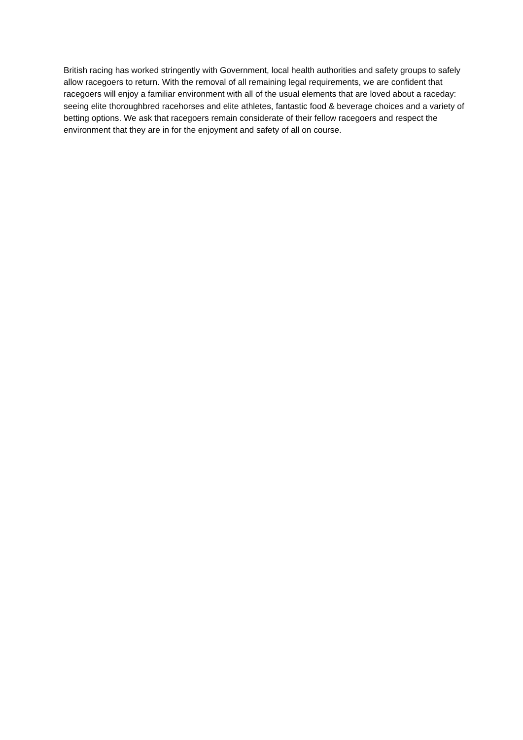British racing has worked stringently with Government, local health authorities and safety groups to safely allow racegoers to return. With the removal of all remaining legal requirements, we are confident that racegoers will enjoy a familiar environment with all of the usual elements that are loved about a raceday: seeing elite thoroughbred racehorses and elite athletes, fantastic food & beverage choices and a variety of betting options. We ask that racegoers remain considerate of their fellow racegoers and respect the environment that they are in for the enjoyment and safety of all on course.